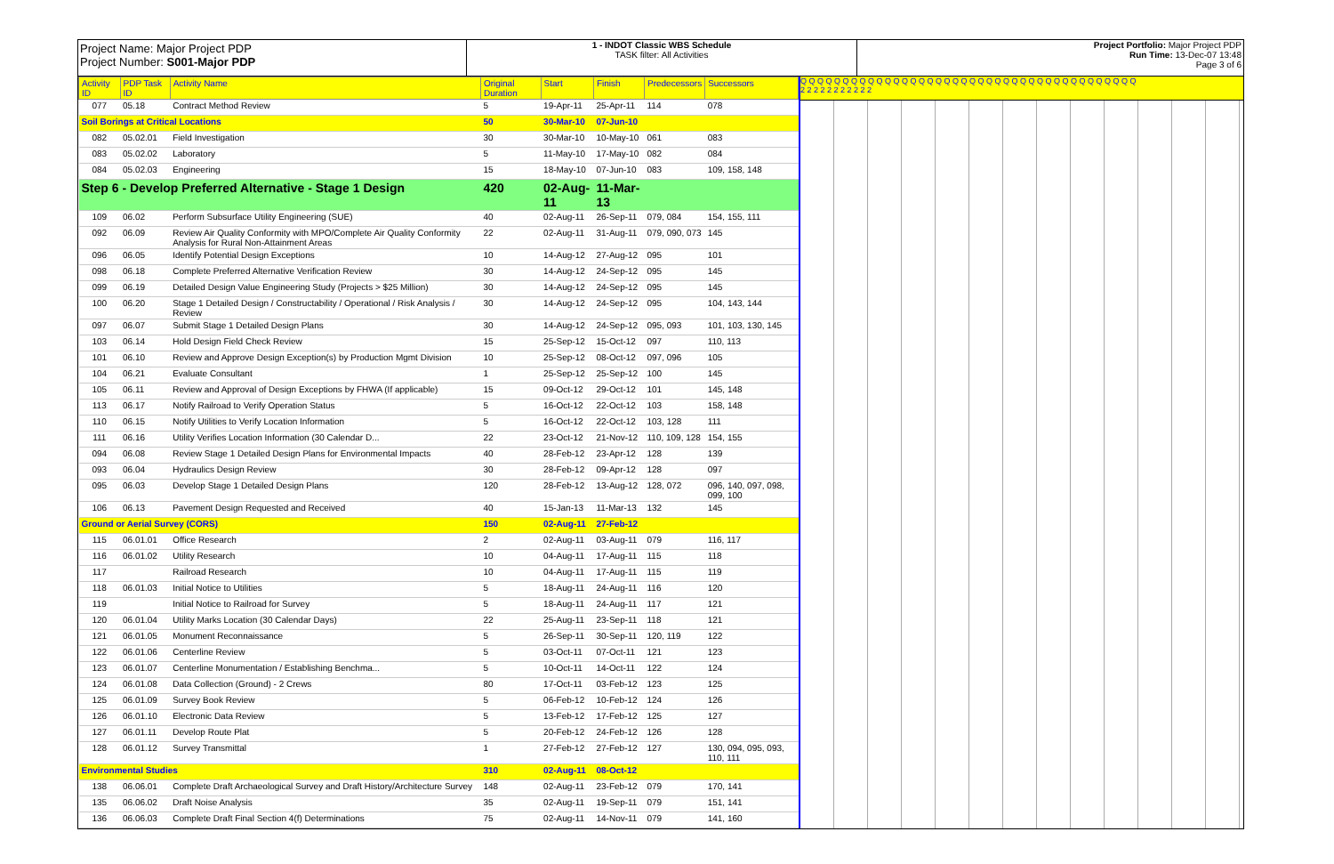Project Name: Major Project PDP
Project Number: S001-Major PDP
1 - INDOT Classic WBS Schedule
TASK filter: All Activities
Project Portfolio: Major Project PDP
Run Time: 13-Dec-07 13:48
Page 3 of 6
| Activity ID | PDP Task ID | Activity Name | Original Duration | Start | Finish | Predecessors | Successors |
| --- | --- | --- | --- | --- | --- | --- | --- |
| 077 | 05.18 | Contract Method Review | 5 | 19-Apr-11 | 25-Apr-11 | 114 | 078 |
| Soil Borings at Critical Locations | | | 50 | 30-Mar-10 | 07-Jun-10 | | |
| 082 | 05.02.01 | Field Investigation | 30 | 30-Mar-10 | 10-May-10 | 061 | 083 |
| 083 | 05.02.02 | Laboratory | 5 | 11-May-10 | 17-May-10 | 082 | 084 |
| 084 | 05.02.03 | Engineering | 15 | 18-May-10 | 07-Jun-10 | 083 | 109, 158, 148 |
| Step 6 - Develop Preferred Alternative - Stage 1 Design | | | 420 | 02-Aug-11 | 11-Mar-13 | | |
| 109 | 06.02 | Perform Subsurface Utility Engineering (SUE) | 40 | 02-Aug-11 | 26-Sep-11 | 079, 084 | 154, 155, 111 |
| 092 | 06.09 | Review Air Quality Conformity with MPO/Complete Air Quality Conformity Analysis for Rural Non-Attainment Areas | 22 | 02-Aug-11 | 31-Aug-11 | 079, 090, 073 | 145 |
| 096 | 06.05 | Identify Potential Design Exceptions | 10 | 14-Aug-12 | 27-Aug-12 | 095 | 101 |
| 098 | 06.18 | Complete Preferred Alternative Verification Review | 30 | 14-Aug-12 | 24-Sep-12 | 095 | 145 |
| 099 | 06.19 | Detailed Design Value Engineering Study (Projects > $25 Million) | 30 | 14-Aug-12 | 24-Sep-12 | 095 | 145 |
| 100 | 06.20 | Stage 1 Detailed Design / Constructability / Operational / Risk Analysis / Review | 30 | 14-Aug-12 | 24-Sep-12 | 095 | 104, 143, 144 |
| 097 | 06.07 | Submit Stage 1 Detailed Design Plans | 30 | 14-Aug-12 | 24-Sep-12 | 095, 093 | 101, 103, 130, 145 |
| 103 | 06.14 | Hold Design Field Check Review | 15 | 25-Sep-12 | 15-Oct-12 | 097 | 110, 113 |
| 101 | 06.10 | Review and Approve Design Exception(s) by Production Mgmt Division | 10 | 25-Sep-12 | 08-Oct-12 | 097, 096 | 105 |
| 104 | 06.21 | Evaluate Consultant | 1 | 25-Sep-12 | 25-Sep-12 | 100 | 145 |
| 105 | 06.11 | Review and Approval of Design Exceptions by FHWA (If applicable) | 15 | 09-Oct-12 | 29-Oct-12 | 101 | 145, 148 |
| 113 | 06.17 | Notify Railroad to Verify Operation Status | 5 | 16-Oct-12 | 22-Oct-12 | 103 | 158, 148 |
| 110 | 06.15 | Notify Utilities to Verify Location Information | 5 | 16-Oct-12 | 22-Oct-12 | 103, 128 | 111 |
| 111 | 06.16 | Utility Verifies Location Information (30 Calendar D... | 22 | 23-Oct-12 | 21-Nov-12 | 110, 109, 128 | 154, 155 |
| 094 | 06.08 | Review Stage 1 Detailed Design Plans for Environmental Impacts | 40 | 28-Feb-12 | 23-Apr-12 | 128 | 139 |
| 093 | 06.04 | Hydraulics Design Review | 30 | 28-Feb-12 | 09-Apr-12 | 128 | 097 |
| 095 | 06.03 | Develop Stage 1 Detailed Design Plans | 120 | 28-Feb-12 | 13-Aug-12 | 128, 072 | 096, 140, 097, 098, 099, 100 |
| 106 | 06.13 | Pavement Design Requested and Received | 40 | 15-Jan-13 | 11-Mar-13 | 132 | 145 |
| Ground or Aerial Survey (CORS) | | | 150 | 02-Aug-11 | 27-Feb-12 | | |
| 115 | 06.01.01 | Office Research | 2 | 02-Aug-11 | 03-Aug-11 | 079 | 116, 117 |
| 116 | 06.01.02 | Utility Research | 10 | 04-Aug-11 | 17-Aug-11 | 115 | 118 |
| 117 | | Railroad Research | 10 | 04-Aug-11 | 17-Aug-11 | 115 | 119 |
| 118 | 06.01.03 | Initial Notice to Utilities | 5 | 18-Aug-11 | 24-Aug-11 | 116 | 120 |
| 119 | | Initial Notice to Railroad for Survey | 5 | 18-Aug-11 | 24-Aug-11 | 117 | 121 |
| 120 | 06.01.04 | Utility Marks Location (30 Calendar Days) | 22 | 25-Aug-11 | 23-Sep-11 | 118 | 121 |
| 121 | 06.01.05 | Monument Reconnaissance | 5 | 26-Sep-11 | 30-Sep-11 | 120, 119 | 122 |
| 122 | 06.01.06 | Centerline Review | 5 | 03-Oct-11 | 07-Oct-11 | 121 | 123 |
| 123 | 06.01.07 | Centerline Monumentation / Establishing Benchma... | 5 | 10-Oct-11 | 14-Oct-11 | 122 | 124 |
| 124 | 06.01.08 | Data Collection (Ground) - 2 Crews | 80 | 17-Oct-11 | 03-Feb-12 | 123 | 125 |
| 125 | 06.01.09 | Survey Book Review | 5 | 06-Feb-12 | 10-Feb-12 | 124 | 126 |
| 126 | 06.01.10 | Electronic Data Review | 5 | 13-Feb-12 | 17-Feb-12 | 125 | 127 |
| 127 | 06.01.11 | Develop Route Plat | 5 | 20-Feb-12 | 24-Feb-12 | 126 | 128 |
| 128 | 06.01.12 | Survey Transmittal | 1 | 27-Feb-12 | 27-Feb-12 | 127 | 130, 094, 095, 093, 110, 111 |
| Environmental Studies | | | 310 | 02-Aug-11 | 08-Oct-12 | | |
| 138 | 06.06.01 | Complete Draft Archaeological Survey and Draft History/Architecture Survey | 148 | 02-Aug-11 | 23-Feb-12 | 079 | 170, 141 |
| 135 | 06.06.02 | Draft Noise Analysis | 35 | 02-Aug-11 | 19-Sep-11 | 079 | 151, 141 |
| 136 | 06.06.03 | Complete Draft Final Section 4(f) Determinations | 75 | 02-Aug-11 | 14-Nov-11 | 079 | 141, 160 |
Q Q Q Q Q Q Q Q Q Q Q Q Q Q Q Q Q Q Q Q Q Q Q Q Q Q Q Q Q Q Q Q Q Q Q Q Q Q Q Q
2 2 2 2 2 2 2 2 2 2 2